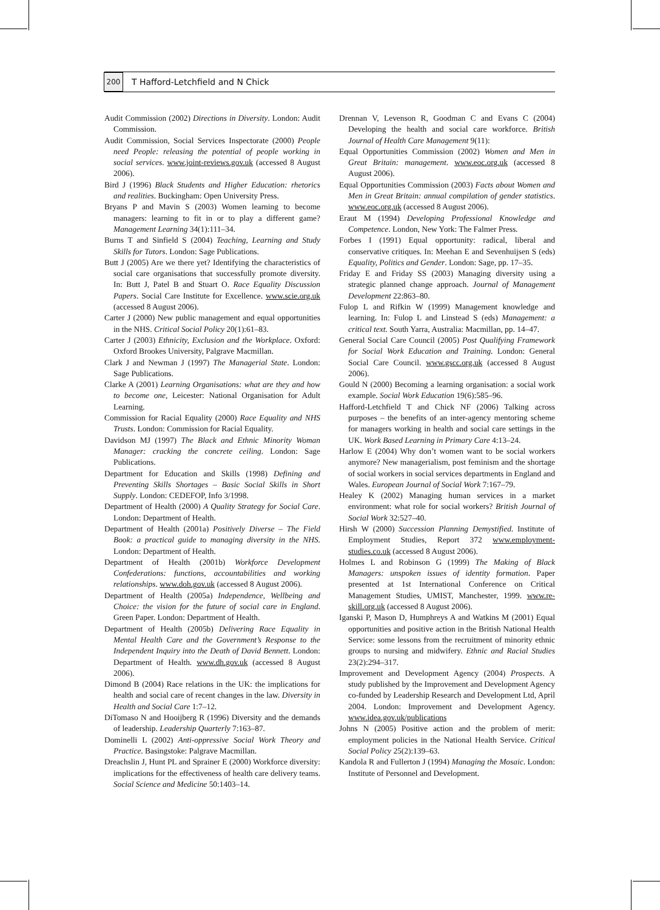200
T Hafford-Letchfield and N Chick
Audit Commission (2002) Directions in Diversity. London: Audit Commission.
Audit Commission, Social Services Inspectorate (2000) People need People: releasing the potential of people working in social services. www.joint-reviews.gov.uk (accessed 8 August 2006).
Bird J (1996) Black Students and Higher Education: rhetorics and realities. Buckingham: Open University Press.
Bryans P and Mavin S (2003) Women learning to become managers: learning to fit in or to play a different game? Management Learning 34(1):111–34.
Burns T and Sinfield S (2004) Teaching, Learning and Study Skills for Tutors. London: Sage Publications.
Butt J (2005) Are we there yet? Identifying the characteristics of social care organisations that successfully promote diversity. In: Butt J, Patel B and Stuart O. Race Equality Discussion Papers. Social Care Institute for Excellence. www.scie.org.uk (accessed 8 August 2006).
Carter J (2000) New public management and equal opportunities in the NHS. Critical Social Policy 20(1):61–83.
Carter J (2003) Ethnicity, Exclusion and the Workplace. Oxford: Oxford Brookes University, Palgrave Macmillan.
Clark J and Newman J (1997) The Managerial State. London: Sage Publications.
Clarke A (2001) Learning Organisations: what are they and how to become one, Leicester: National Organisation for Adult Learning.
Commission for Racial Equality (2000) Race Equality and NHS Trusts. London: Commission for Racial Equality.
Davidson MJ (1997) The Black and Ethnic Minority Woman Manager: cracking the concrete ceiling. London: Sage Publications.
Department for Education and Skills (1998) Defining and Preventing Skills Shortages – Basic Social Skills in Short Supply. London: CEDEFOP, Info 3/1998.
Department of Health (2000) A Quality Strategy for Social Care. London: Department of Health.
Department of Health (2001a) Positively Diverse – The Field Book: a practical guide to managing diversity in the NHS. London: Department of Health.
Department of Health (2001b) Workforce Development Confederations: functions, accountabilities and working relationships. www.doh.gov.uk (accessed 8 August 2006).
Department of Health (2005a) Independence, Wellbeing and Choice: the vision for the future of social care in England. Green Paper. London: Department of Health.
Department of Health (2005b) Delivering Race Equality in Mental Health Care and the Government’s Response to the Independent Inquiry into the Death of David Bennett. London: Department of Health. www.dh.gov.uk (accessed 8 August 2006).
Dimond B (2004) Race relations in the UK: the implications for health and social care of recent changes in the law. Diversity in Health and Social Care 1:7–12.
DiTomaso N and Hooijberg R (1996) Diversity and the demands of leadership. Leadership Quarterly 7:163–87.
Dominelli L (2002) Anti-oppressive Social Work Theory and Practice. Basingstoke: Palgrave Macmillan.
Dreachslin J, Hunt PL and Sprainer E (2000) Workforce diversity: implications for the effectiveness of health care delivery teams. Social Science and Medicine 50:1403–14.
Drennan V, Levenson R, Goodman C and Evans C (2004) Developing the health and social care workforce. British Journal of Health Care Management 9(11):
Equal Opportunities Commission (2002) Women and Men in Great Britain: management. www.eoc.org.uk (accessed 8 August 2006).
Equal Opportunities Commission (2003) Facts about Women and Men in Great Britain: annual compilation of gender statistics. www.eoc.org.uk (accessed 8 August 2006).
Eraut M (1994) Developing Professional Knowledge and Competence. London, New York: The Falmer Press.
Forbes I (1991) Equal opportunity: radical, liberal and conservative critiques. In: Meehan E and Sevenhuijsen S (eds) Equality, Politics and Gender. London: Sage, pp. 17–35.
Friday E and Friday SS (2003) Managing diversity using a strategic planned change approach. Journal of Management Development 22:863–80.
Fulop L and Rifkin W (1999) Management knowledge and learning. In: Fulop L and Linstead S (eds) Management: a critical text. South Yarra, Australia: Macmillan, pp. 14–47.
General Social Care Council (2005) Post Qualifying Framework for Social Work Education and Training. London: General Social Care Council. www.gscc.org.uk (accessed 8 August 2006).
Gould N (2000) Becoming a learning organisation: a social work example. Social Work Education 19(6):585–96.
Hafford-Letchfield T and Chick NF (2006) Talking across purposes – the benefits of an inter-agency mentoring scheme for managers working in health and social care settings in the UK. Work Based Learning in Primary Care 4:13–24.
Harlow E (2004) Why don’t women want to be social workers anymore? New managerialism, post feminism and the shortage of social workers in social services departments in England and Wales. European Journal of Social Work 7:167–79.
Healey K (2002) Managing human services in a market environment: what role for social workers? British Journal of Social Work 32:527–40.
Hirsh W (2000) Succession Planning Demystified. Institute of Employment Studies, Report 372 www.employment-studies.co.uk (accessed 8 August 2006).
Holmes L and Robinson G (1999) The Making of Black Managers: unspoken issues of identity formation. Paper presented at 1st International Conference on Critical Management Studies, UMIST, Manchester, 1999. www.re-skill.org.uk (accessed 8 August 2006).
Iganski P, Mason D, Humphreys A and Watkins M (2001) Equal opportunities and positive action in the British National Health Service: some lessons from the recruitment of minority ethnic groups to nursing and midwifery. Ethnic and Racial Studies 23(2):294–317.
Improvement and Development Agency (2004) Prospects. A study published by the Improvement and Development Agency co-funded by Leadership Research and Development Ltd, April 2004. London: Improvement and Development Agency. www.idea.gov.uk/publications
Johns N (2005) Positive action and the problem of merit: employment policies in the National Health Service. Critical Social Policy 25(2):139–63.
Kandola R and Fullerton J (1994) Managing the Mosaic. London: Institute of Personnel and Development.